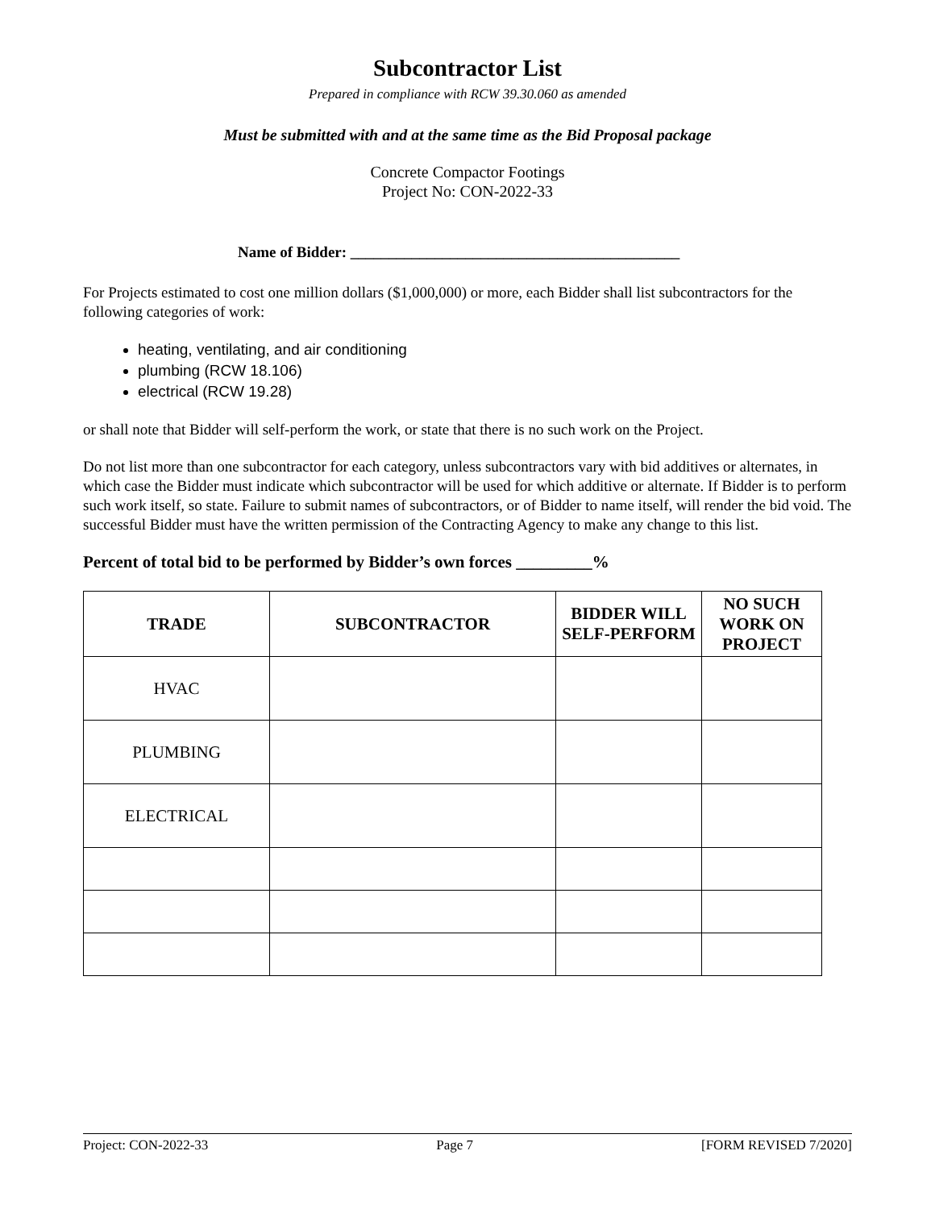Subcontractor List
Prepared in compliance with RCW 39.30.060 as amended
Must be submitted with and at the same time as the Bid Proposal package
Concrete Compactor Footings
Project No: CON-2022-33
Name of Bidder: ___________________________________________
For Projects estimated to cost one million dollars ($1,000,000) or more, each Bidder shall list subcontractors for the following categories of work:
heating, ventilating, and air conditioning
plumbing (RCW 18.106)
electrical (RCW 19.28)
or shall note that Bidder will self-perform the work, or state that there is no such work on the Project.
Do not list more than one subcontractor for each category, unless subcontractors vary with bid additives or alternates, in which case the Bidder must indicate which subcontractor will be used for which additive or alternate. If Bidder is to perform such work itself, so state. Failure to submit names of subcontractors, or of Bidder to name itself, will render the bid void. The successful Bidder must have the written permission of the Contracting Agency to make any change to this list.
Percent of total bid to be performed by Bidder’s own forces _________%
| TRADE | SUBCONTRACTOR | BIDDER WILL SELF-PERFORM | NO SUCH WORK ON PROJECT |
| --- | --- | --- | --- |
| HVAC | | | |
| PLUMBING | | | |
| ELECTRICAL | | | |
Project: CON-2022-33 Page 7 [FORM REVISED 7/2020]